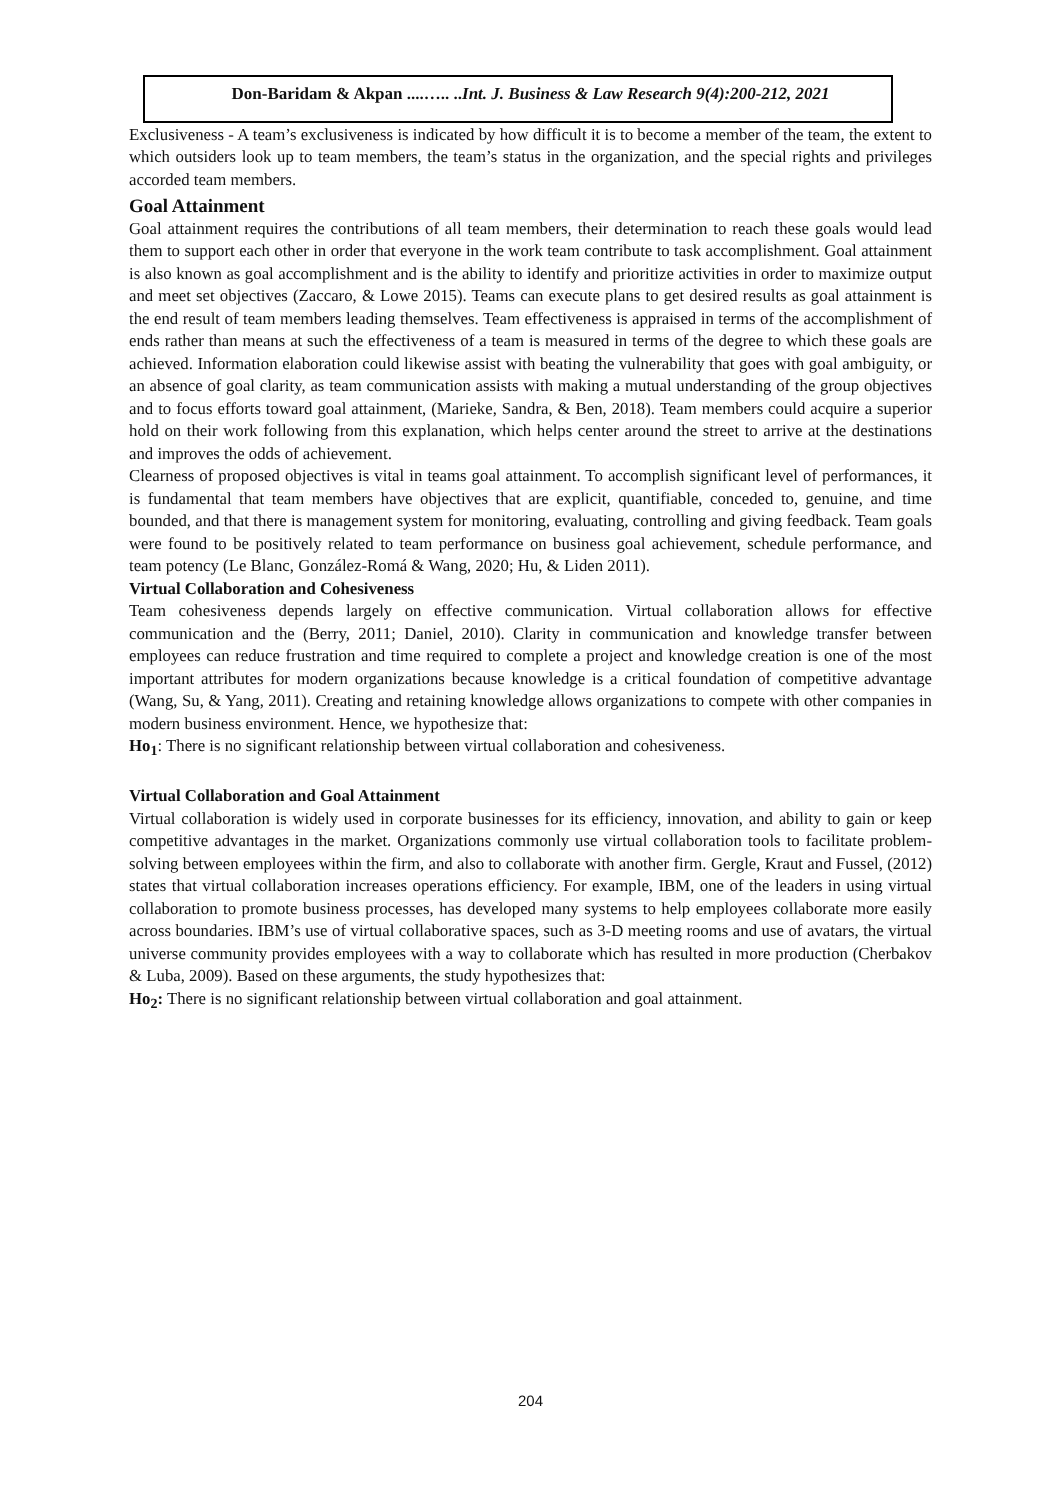Don-Baridam & Akpan ....….. ..Int. J. Business & Law Research 9(4):200-212, 2021
Exclusiveness - A team’s exclusiveness is indicated by how difficult it is to become a member of the team, the extent to which outsiders look up to team members, the team’s status in the organization, and the special rights and privileges accorded team members.
Goal Attainment
Goal attainment requires the contributions of all team members, their determination to reach these goals would lead them to support each other in order that everyone in the work team contribute to task accomplishment. Goal attainment is also known as goal accomplishment and is the ability to identify and prioritize activities in order to maximize output and meet set objectives (Zaccaro, & Lowe 2015). Teams can execute plans to get desired results as goal attainment is the end result of team members leading themselves. Team effectiveness is appraised in terms of the accomplishment of ends rather than means at such the effectiveness of a team is measured in terms of the degree to which these goals are achieved. Information elaboration could likewise assist with beating the vulnerability that goes with goal ambiguity, or an absence of goal clarity, as team communication assists with making a mutual understanding of the group objectives and to focus efforts toward goal attainment, (Marieke, Sandra, & Ben, 2018). Team members could acquire a superior hold on their work following from this explanation, which helps center around the street to arrive at the destinations and improves the odds of achievement.
Clearness of proposed objectives is vital in teams goal attainment. To accomplish significant level of performances, it is fundamental that team members have objectives that are explicit, quantifiable, conceded to, genuine, and time bounded, and that there is management system for monitoring, evaluating, controlling and giving feedback. Team goals were found to be positively related to team performance on business goal achievement, schedule performance, and team potency (Le Blanc, González-Romá & Wang, 2020; Hu, & Liden 2011).
Virtual Collaboration and Cohesiveness
Team cohesiveness depends largely on effective communication. Virtual collaboration allows for effective communication and the (Berry, 2011; Daniel, 2010). Clarity in communication and knowledge transfer between employees can reduce frustration and time required to complete a project and knowledge creation is one of the most important attributes for modern organizations because knowledge is a critical foundation of competitive advantage (Wang, Su, & Yang, 2011). Creating and retaining knowledge allows organizations to compete with other companies in modern business environment. Hence, we hypothesize that:
Ho<sub>1</sub>: There is no significant relationship between virtual collaboration and cohesiveness.
Virtual Collaboration and Goal Attainment
Virtual collaboration is widely used in corporate businesses for its efficiency, innovation, and ability to gain or keep competitive advantages in the market. Organizations commonly use virtual collaboration tools to facilitate problem-solving between employees within the firm, and also to collaborate with another firm. Gergle, Kraut and Fussel, (2012) states that virtual collaboration increases operations efficiency. For example, IBM, one of the leaders in using virtual collaboration to promote business processes, has developed many systems to help employees collaborate more easily across boundaries. IBM’s use of virtual collaborative spaces, such as 3-D meeting rooms and use of avatars, the virtual universe community provides employees with a way to collaborate which has resulted in more production (Cherbakov & Luba, 2009). Based on these arguments, the study hypothesizes that:
Ho<sub>2</sub>: There is no significant relationship between virtual collaboration and goal attainment.
204